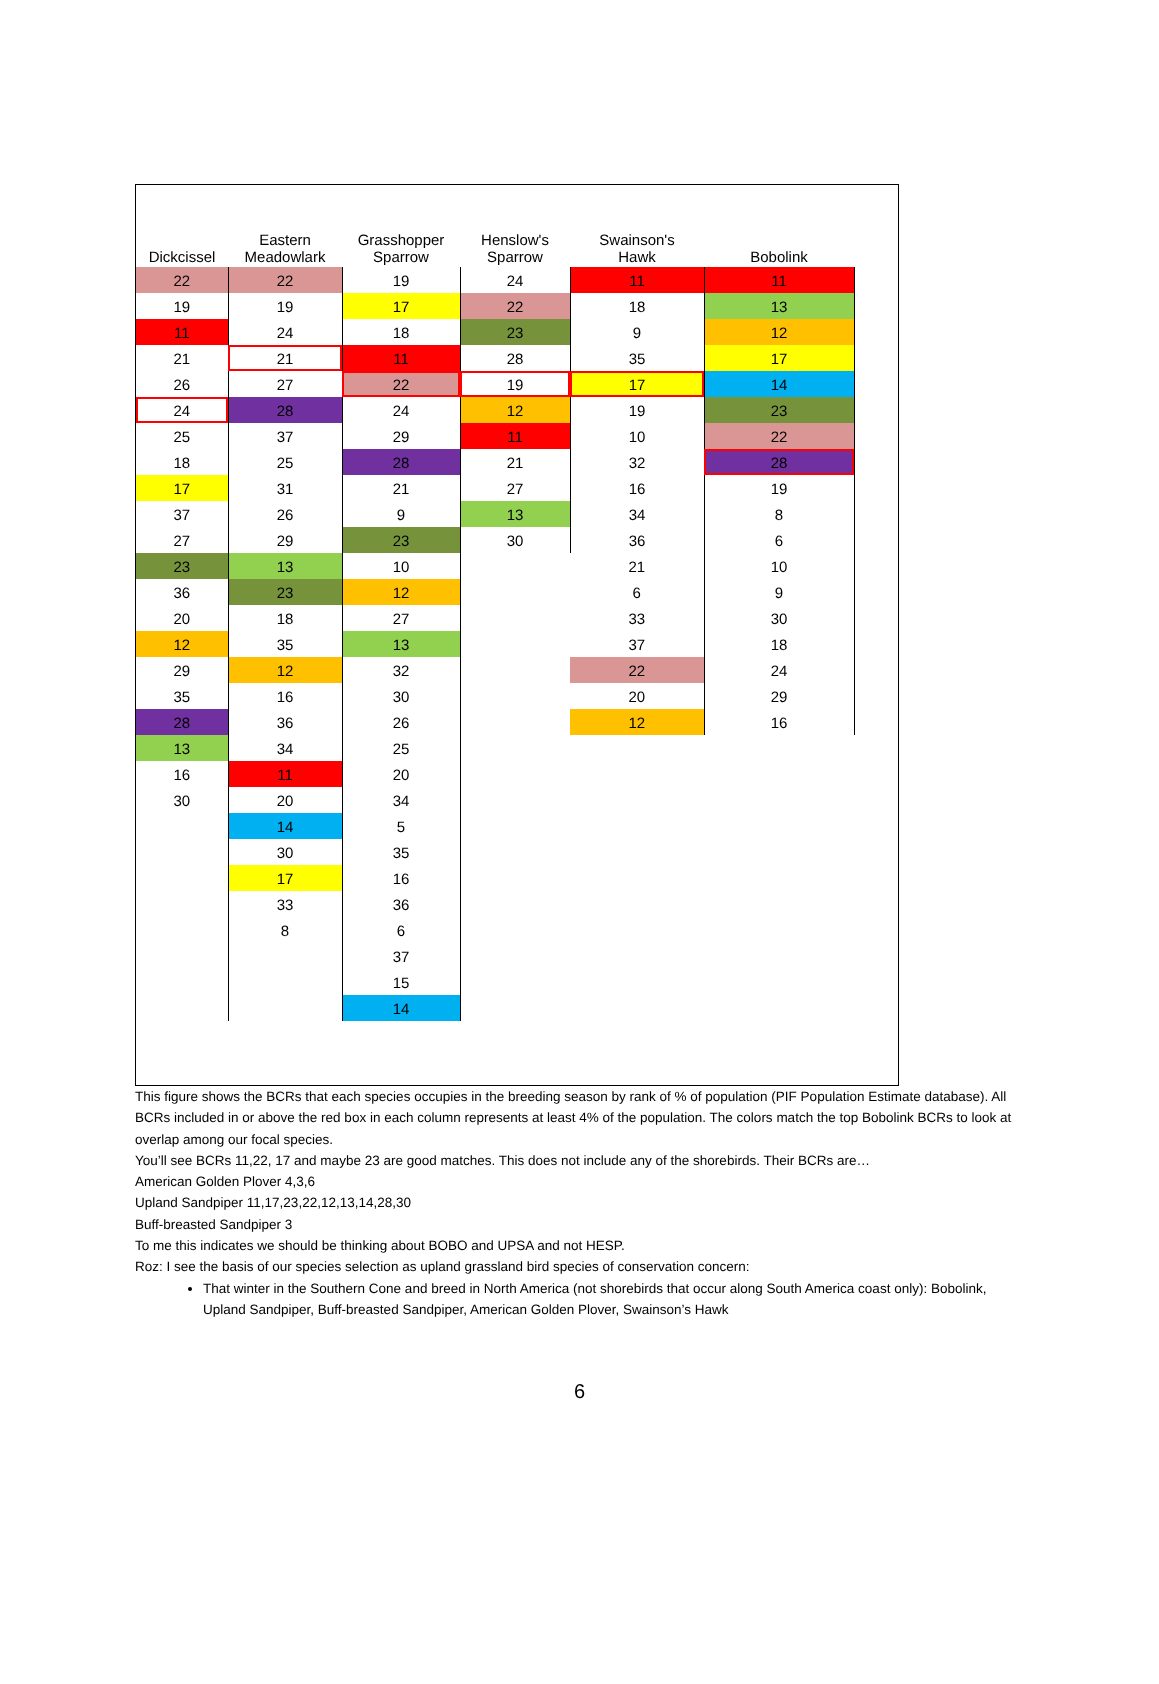| Dickcissel | Eastern Meadowlark | Grasshopper Sparrow | Henslow's Sparrow | Swainson's Hawk | Bobolink |
| --- | --- | --- | --- | --- | --- |
| 22 | 22 | 19 | 24 | 11 | 11 |
| 19 | 19 | 17 | 22 | 18 | 13 |
| 11 | 24 | 18 | 23 | 9 | 12 |
| 21 | 21 | 11 | 28 | 35 | 17 |
| 26 | 27 | 22 | 19 | 17 | 14 |
| 24 | 28 | 24 | 12 | 19 | 23 |
| 25 | 37 | 29 | 11 | 10 | 22 |
| 18 | 25 | 28 | 21 | 32 | 28 |
| 17 | 31 | 21 | 27 | 16 | 19 |
| 37 | 26 | 9 | 13 | 34 | 8 |
| 27 | 29 | 23 | 30 | 36 | 6 |
| 23 | 13 | 10 | | 21 | 10 |
| 36 | 23 | 12 | | 6 | 9 |
| 20 | 18 | 27 | | 33 | 30 |
| 12 | 35 | 13 | | 37 | 18 |
| 29 | 12 | 32 | | 22 | 24 |
| 35 | 16 | 30 | | 20 | 29 |
| 28 | 36 | 26 | | 12 | 16 |
| 13 | 34 | 25 | | | |
| 16 | 11 | 20 | | | |
| 30 | 20 | 34 | | | |
| | 14 | 5 | | | |
| | 30 | 35 | | | |
| | 17 | 16 | | | |
| | 33 | 36 | | | |
| | 8 | 6 | | | |
| | | 37 | | | |
| | | 15 | | | |
| | | 14 | | | |
This figure shows the BCRs that each species occupies in the breeding season by rank of % of population (PIF Population Estimate database). All BCRs included in or above the red box in each column represents at least 4% of the population. The colors match the top Bobolink BCRs to look at overlap among our focal species.
You’ll see BCRs 11,22, 17 and maybe 23 are good matches. This does not include any of the shorebirds. Their BCRs are…
American Golden Plover 4,3,6
Upland Sandpiper 11,17,23,22,12,13,14,28,30
Buff-breasted Sandpiper 3
To me this indicates we should be thinking about BOBO and UPSA and not HESP.
Roz: I see the basis of our species selection as upland grassland bird species of conservation concern:
That winter in the Southern Cone and breed in North America (not shorebirds that occur along South America coast only): Bobolink, Upland Sandpiper, Buff-breasted Sandpiper, American Golden Plover, Swainson’s Hawk
6